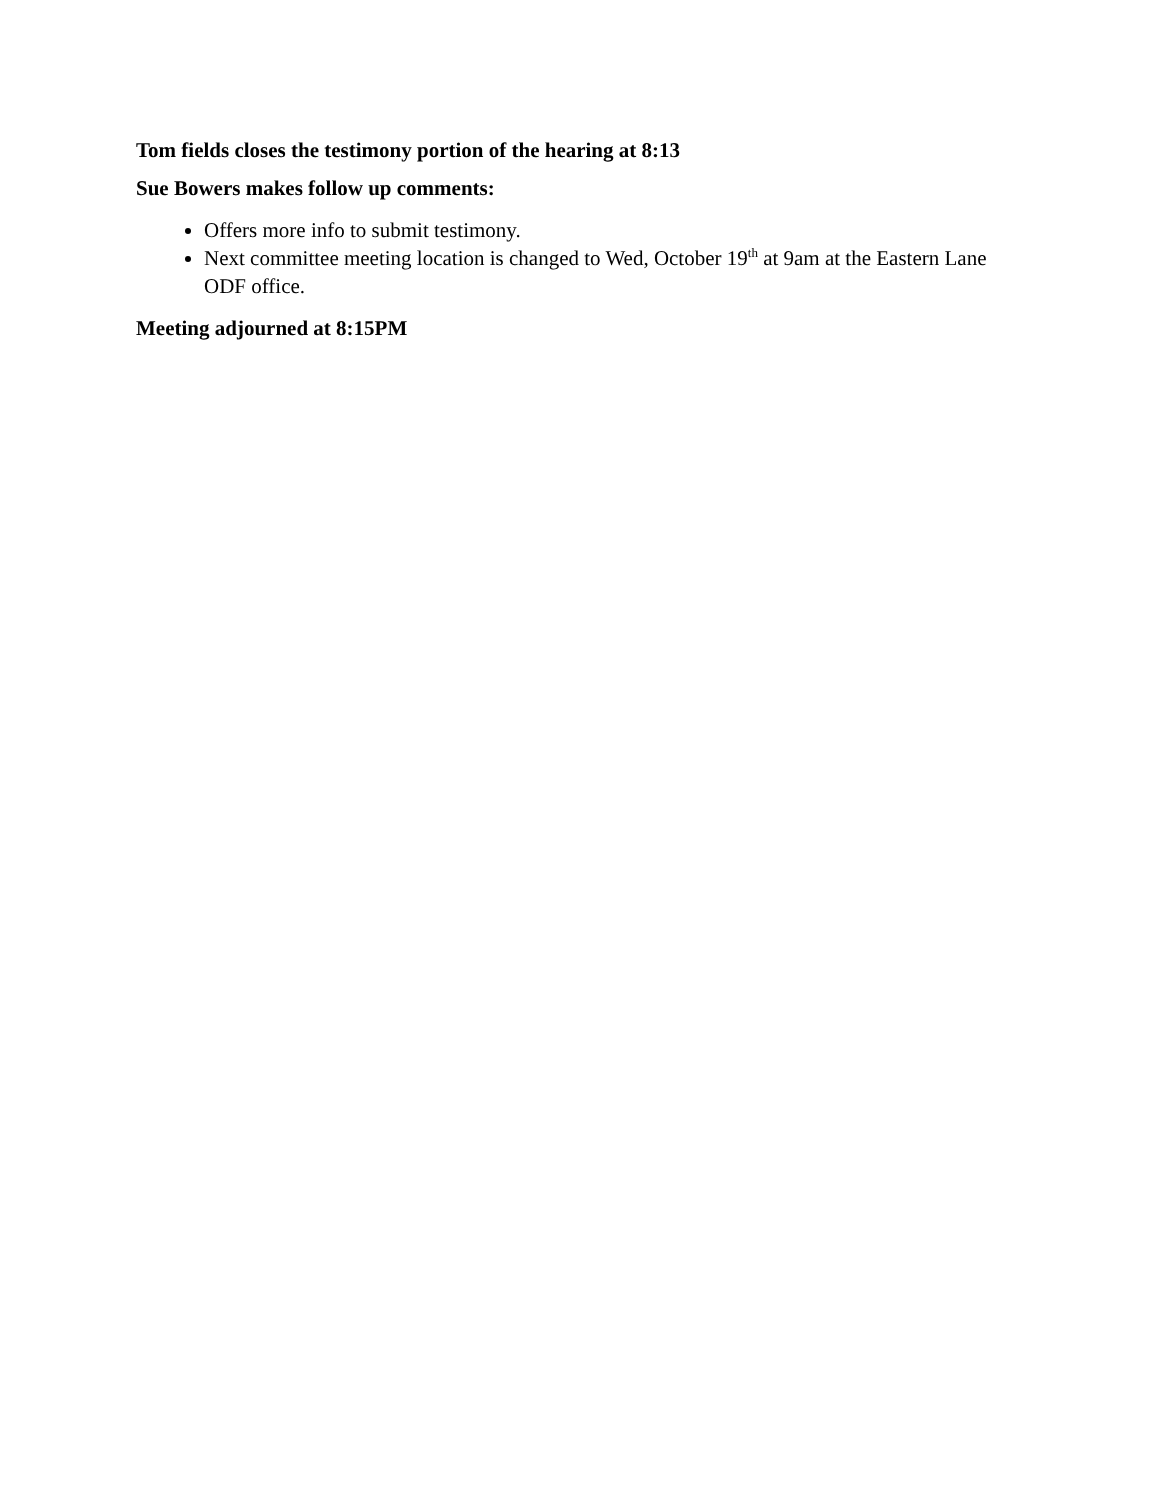Tom fields closes the testimony portion of the hearing at 8:13
Sue Bowers makes follow up comments:
Offers more info to submit testimony.
Next committee meeting location is changed to Wed, October 19<sup>th</sup> at 9am at the Eastern Lane ODF office.
Meeting adjourned at 8:15PM